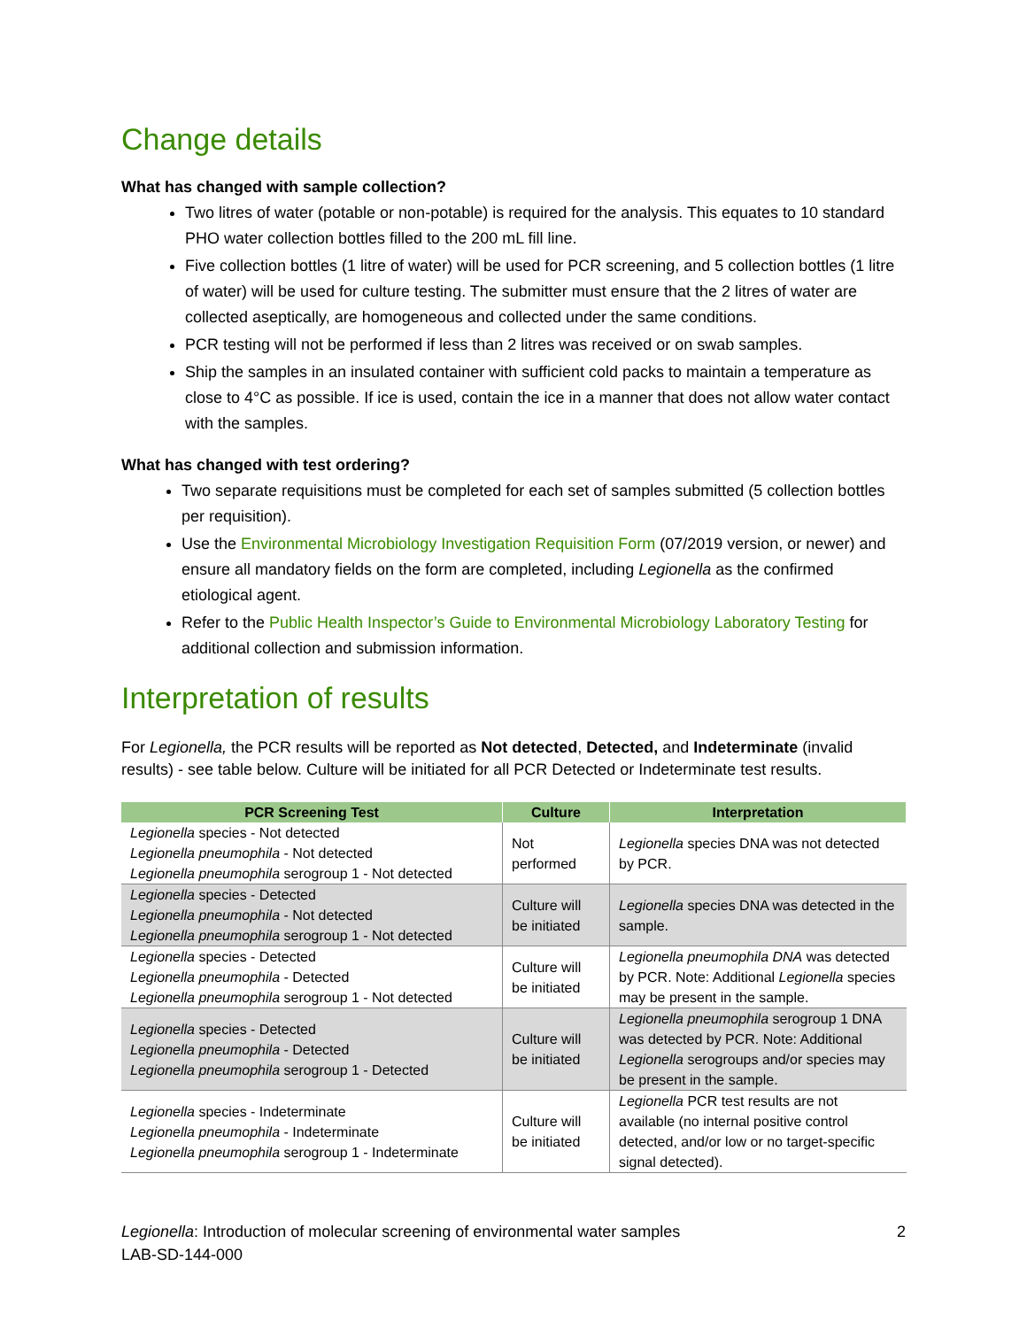Change details
What has changed with sample collection?
Two litres of water (potable or non-potable) is required for the analysis. This equates to 10 standard PHO water collection bottles filled to the 200 mL fill line.
Five collection bottles (1 litre of water) will be used for PCR screening, and 5 collection bottles (1 litre of water) will be used for culture testing. The submitter must ensure that the 2 litres of water are collected aseptically, are homogeneous and collected under the same conditions.
PCR testing will not be performed if less than 2 litres was received or on swab samples.
Ship the samples in an insulated container with sufficient cold packs to maintain a temperature as close to 4°C as possible. If ice is used, contain the ice in a manner that does not allow water contact with the samples.
What has changed with test ordering?
Two separate requisitions must be completed for each set of samples submitted (5 collection bottles per requisition).
Use the Environmental Microbiology Investigation Requisition Form (07/2019 version, or newer) and ensure all mandatory fields on the form are completed, including Legionella as the confirmed etiological agent.
Refer to the Public Health Inspector’s Guide to Environmental Microbiology Laboratory Testing for additional collection and submission information.
Interpretation of results
For Legionella, the PCR results will be reported as Not detected, Detected, and Indeterminate (invalid results) - see table below. Culture will be initiated for all PCR Detected or Indeterminate test results.
| PCR Screening Test | Culture | Interpretation |
| --- | --- | --- |
| Legionella species - Not detected Legionella pneumophila - Not detected Legionella pneumophila serogroup 1 - Not detected | Not performed | Legionella species DNA was not detected by PCR. |
| Legionella species - Detected Legionella pneumophila - Not detected Legionella pneumophila serogroup 1 - Not detected | Culture will be initiated | Legionella species DNA was detected in the sample. |
| Legionella species - Detected Legionella pneumophila - Detected Legionella pneumophila serogroup 1 - Not detected | Culture will be initiated | Legionella pneumophila DNA was detected by PCR. Note: Additional Legionella species may be present in the sample. |
| Legionella species - Detected Legionella pneumophila - Detected Legionella pneumophila serogroup 1 - Detected | Culture will be initiated | Legionella pneumophila serogroup 1 DNA was detected by PCR. Note: Additional Legionella serogroups and/or species may be present in the sample. |
| Legionella species - Indeterminate Legionella pneumophila - Indeterminate Legionella pneumophila serogroup 1 - Indeterminate | Culture will be initiated | Legionella PCR test results are not available (no internal positive control detected, and/or low or no target-specific signal detected). |
2 Legionella: Introduction of molecular screening of environmental water samples
LAB-SD-144-000